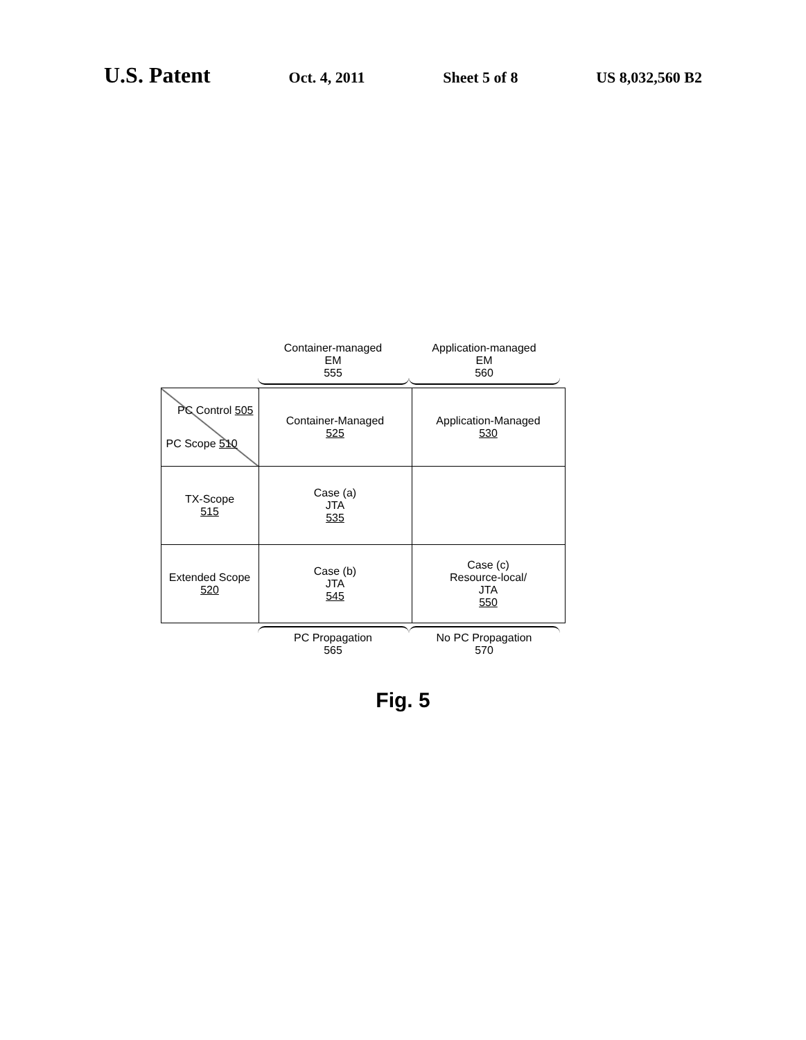U.S. Patent
Oct. 4, 2011 Sheet 5 of 8 US 8,032,560 B2
Container-managed
EM
555
Application-managed
EM
560
| PC Control 505 PC Scope 510 | Container-Managed 525 | Application-Managed 530 |
| TX-Scope 515 | Case (a) JTA 535 | |
| Extended Scope 520 | Case (b) JTA 545 | Case (c) Resource-local/ JTA 550 |
PC Propagation
565
No PC Propagation
570
Fig. 5